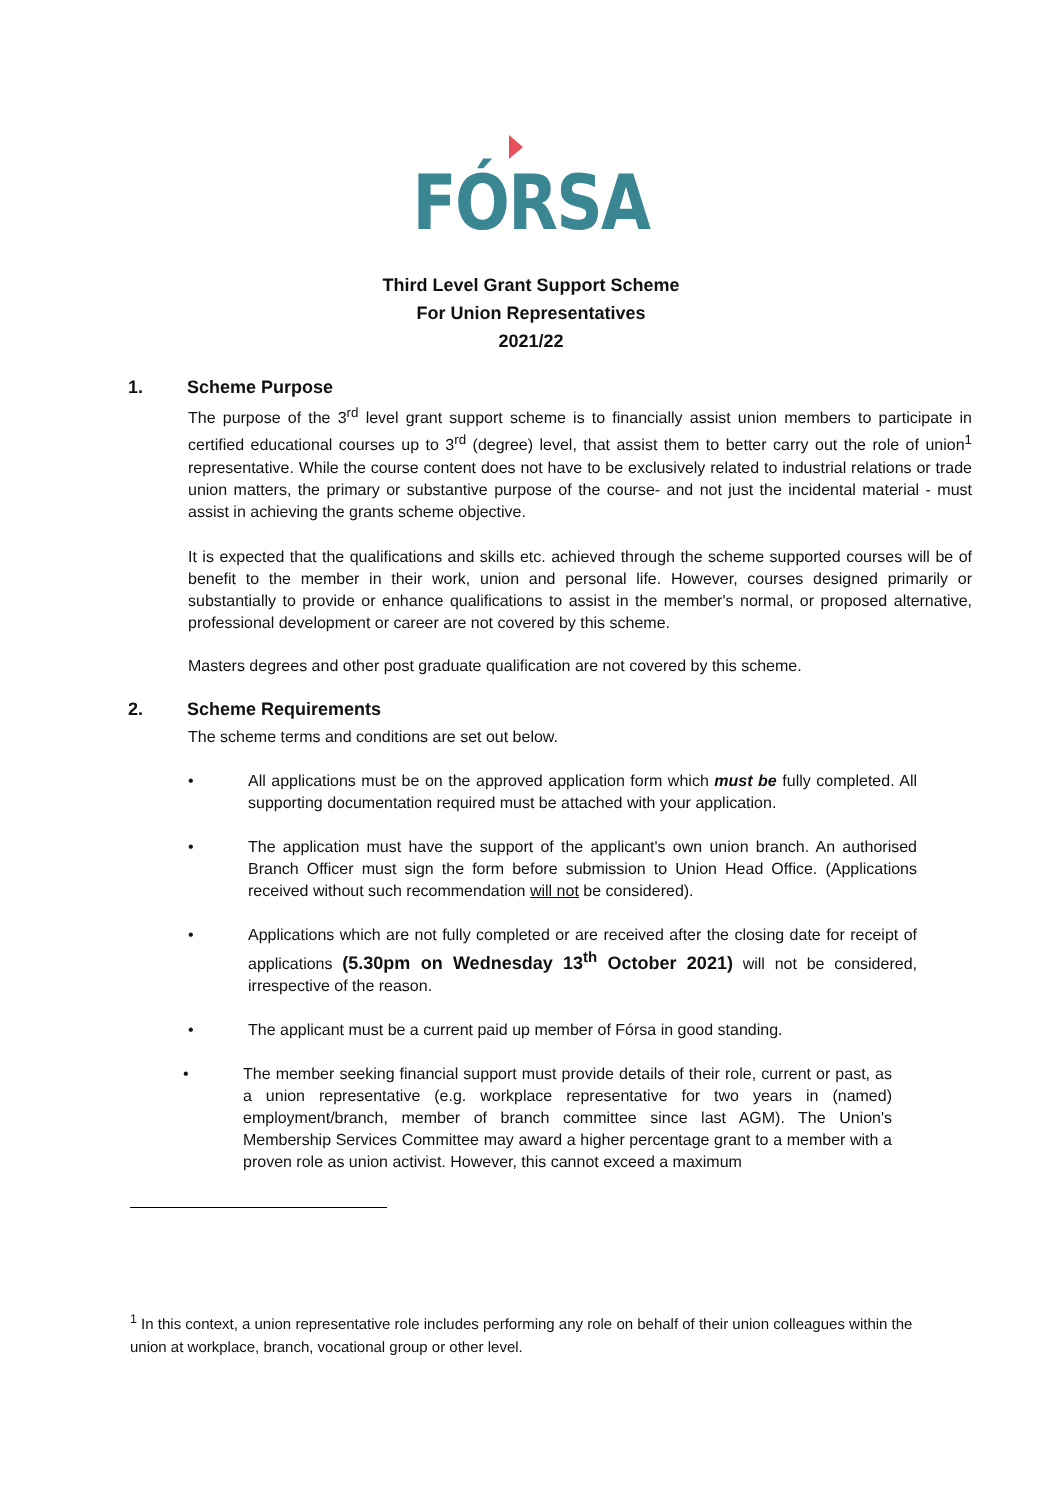FÓRSA
Third Level Grant Support Scheme
For Union Representatives
2021/22
1. Scheme Purpose
The purpose of the 3<sup>rd</sup> level grant support scheme is to financially assist union members to participate in certified educational courses up to 3<sup>rd</sup> (degree) level, that assist them to better carry out the role of union<sup>1</sup> representative. While the course content does not have to be exclusively related to industrial relations or trade union matters, the primary or substantive purpose of the course- and not just the incidental material - must assist in achieving the grants scheme objective.
It is expected that the qualifications and skills etc. achieved through the scheme supported courses will be of benefit to the member in their work, union and personal life. However, courses designed primarily or substantially to provide or enhance qualifications to assist in the member's normal, or proposed alternative, professional development or career are not covered by this scheme.
Masters degrees and other post graduate qualification are not covered by this scheme.
2. Scheme Requirements
The scheme terms and conditions are set out below.
• All applications must be on the approved application form which must be fully completed. All supporting documentation required must be attached with your application.
• The application must have the support of the applicant's own union branch. An authorised Branch Officer must sign the form before submission to Union Head Office. (Applications received without such recommendation will not be considered).
• Applications which are not fully completed or are received after the closing date for receipt of applications (5.30pm on Wednesday 13<sup>th</sup> October 2021) will not be considered, irrespective of the reason.
• The applicant must be a current paid up member of Fórsa in good standing.
• The member seeking financial support must provide details of their role, current or past, as a union representative (e.g. workplace representative for two years in (named) employment/branch, member of branch committee since last AGM). The Union's Membership Services Committee may award a higher percentage grant to a member with a proven role as union activist. However, this cannot exceed a maximum
<sup>1</sup> In this context, a union representative role includes performing any role on behalf of their union colleagues within the union at workplace, branch, vocational group or other level.